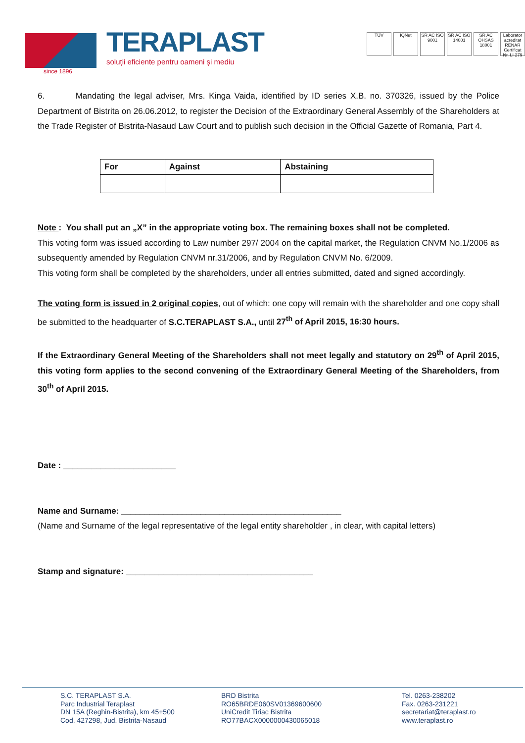since 1896
TERAPLAST
soluții eficiente pentru oameni și mediu
TÜV IQNet SR AC ISO 9001
SR AC ISO 14001
SR AC OHSAS 18001
Laborator acreditat RENAR Certificat Nr. LI 279
6. Mandating the legal adviser, Mrs. Kinga Vaida, identified by ID series X.B. no. 370326, issued by the Police Department of Bistrita on 26.06.2012, to register the Decision of the Extraordinary General Assembly of the Shareholders at the Trade Register of Bistrita-Nasaud Law Court and to publish such decision in the Official Gazette of Romania, Part 4.
| For | Against | Abstaining |
| --- | --- | --- |
Note : You shall put an „X” in the appropriate voting box. The remaining boxes shall not be completed.
This voting form was issued according to Law number 297/ 2004 on the capital market, the Regulation CNVM No.1/2006 as subsequently amended by Regulation CNVM nr.31/2006, and by Regulation CNVM No. 6/2009.
This voting form shall be completed by the shareholders, under all entries submitted, dated and signed accordingly.
The voting form is issued in 2 original copies, out of which: one copy will remain with the shareholder and one copy shall be submitted to the headquarter of S.C.TERAPLAST S.A., until 27<sup>th</sup> of April 2015, 16:30 hours.
If the Extraordinary General Meeting of the Shareholders shall not meet legally and statutory on 29<sup>th</sup> of April 2015, this voting form applies to the second convening of the Extraordinary General Meeting of the Shareholders, from 30<sup>th</sup> of April 2015.
Date : ________________________
Name and Surname: _______________________________________________
(Name and Surname of the legal representative of the legal entity shareholder , in clear, with capital letters)
Stamp and signature: ________________________________________
S.C. TERAPLAST S.A.
Parc Industrial Teraplast
DN 15A (Reghin-Bistrita), km 45+500
Cod. 427298, Jud. Bistrita-Nasaud
BRD Bistrita
RO65BRDE060SV01369600600
UniCredit Tiriac Bistrita
RO77BACX0000000430065018
Tel. 0263-238202
Fax. 0263-231221
secretariat@teraplast.ro
www.teraplast.ro